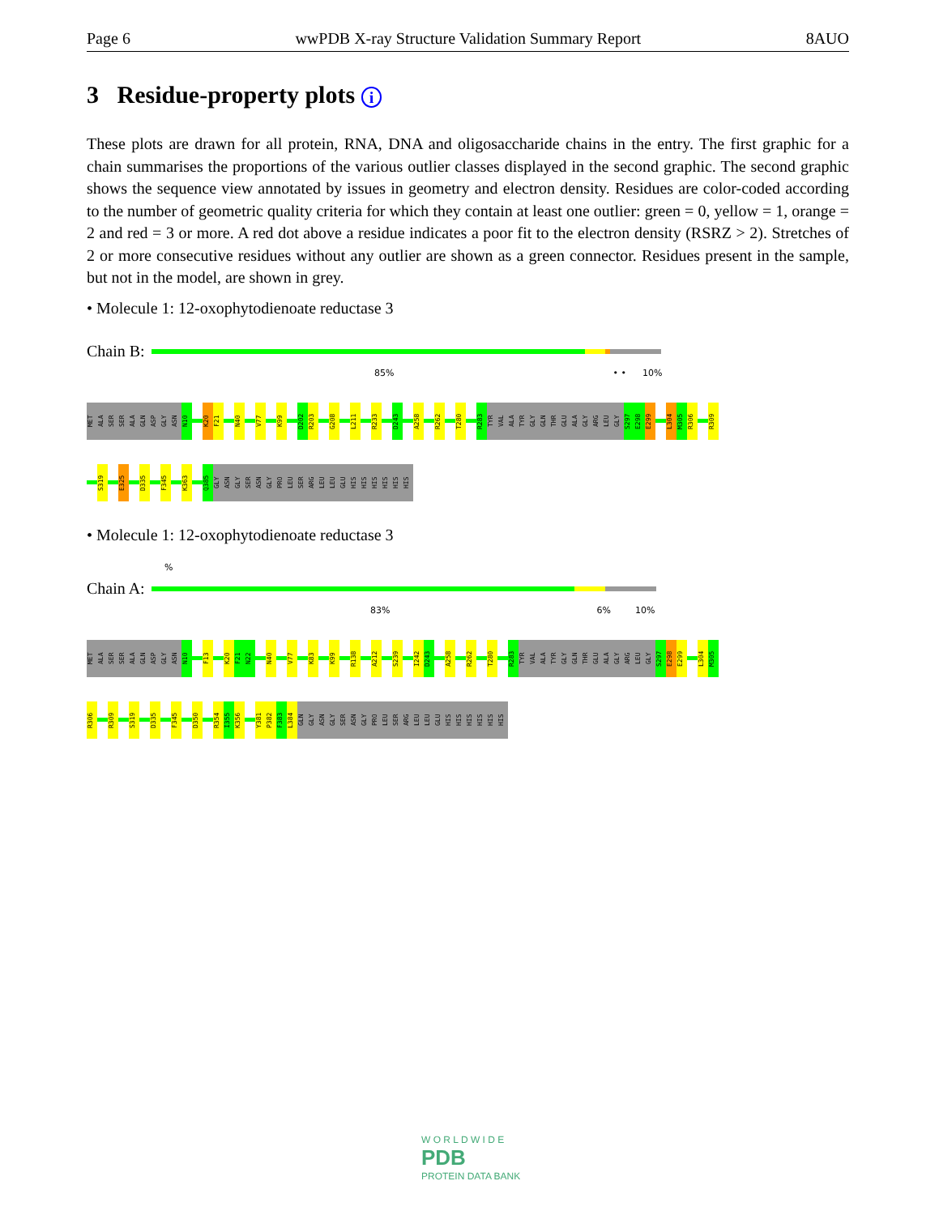Page 6 wwPDB X-ray Structure Validation Summary Report 8AUO
3 Residue-property plots i
These plots are drawn for all protein, RNA, DNA and oligosaccharide chains in the entry. The first graphic for a chain summarises the proportions of the various outlier classes displayed in the second graphic. The second graphic shows the sequence view annotated by issues in geometry and electron density. Residues are color-coded according to the number of geometric quality criteria for which they contain at least one outlier: green = 0, yellow = 1, orange = 2 and red = 3 or more. A red dot above a residue indicates a poor fit to the electron density (RSRZ > 2). Stretches of 2 or more consecutive residues without any outlier are shown as a green connector. Residues present in the sample, but not in the model, are shown in grey.
• Molecule 1: 12-oxophytodienoate reductase 3
Chain B:
85% • • 10%
MET ALA SER SER ALA GLN ASP GLY ASN N10 K20 F21 N40 V77 K99 D202 R203 G208 L211 R233 D243 A258 R262 T280 R283 TYR VAL ALA TYR GLY GLN THR GLU ALA GLY ARG LEU GLY S297 E298 E299 L304 M305 R306 R309
S319 E325 D335 F345 K363 Q385 GLY ASN GLY SER ASN GLY PRO LEU SER ARG LEU LEU GLU HIS HIS HIS HIS HIS HIS
• Molecule 1: 12-oxophytodienoate reductase 3
%
Chain A:
83% 6% 10%
MET ALA SER SER ALA GLN ASP GLY ASN N10 F13 K20 F21 N22 N40 V77 K83 K99 R138 A212 S239 I242 D243 A258 R262 T280 R283 TYR VAL ALA TYR GLY GLN THR GLU ALA GLY ARG LEU GLY S297 E298 E299 L304 M305
R306 R309 S319 D335 F345 D350 R354 I355 K356 Y381 P382 F383 L384 GLN GLY ASN GLY SER ASN GLY PRO LEU SER ARG LEU LEU GLU HIS HIS HIS HIS HIS HIS
W O R L D W I D E
PDB
PROTEIN DATA BANK